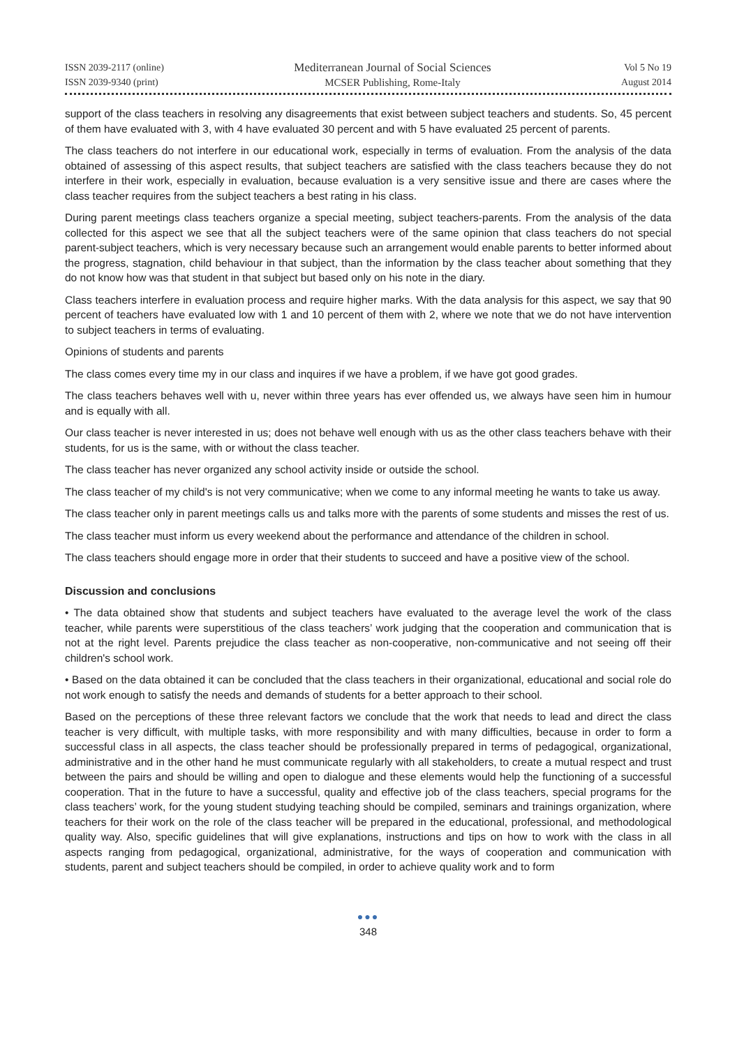ISSN 2039-2117 (online)
ISSN 2039-9340 (print)
Mediterranean Journal of Social Sciences
MCSER Publishing, Rome-Italy
Vol 5 No 19
August 2014
support of the class teachers in resolving any disagreements that exist between subject teachers and students. So, 45 percent of them have evaluated with 3, with 4 have evaluated 30 percent and with 5 have evaluated 25 percent of parents.
The class teachers do not interfere in our educational work, especially in terms of evaluation. From the analysis of the data obtained of assessing of this aspect results, that subject teachers are satisfied with the class teachers because they do not interfere in their work, especially in evaluation, because evaluation is a very sensitive issue and there are cases where the class teacher requires from the subject teachers a best rating in his class.
During parent meetings class teachers organize a special meeting, subject teachers-parents. From the analysis of the data collected for this aspect we see that all the subject teachers were of the same opinion that class teachers do not special parent-subject teachers, which is very necessary because such an arrangement would enable parents to better informed about the progress, stagnation, child behaviour in that subject, than the information by the class teacher about something that they do not know how was that student in that subject but based only on his note in the diary.
Class teachers interfere in evaluation process and require higher marks. With the data analysis for this aspect, we say that 90 percent of teachers have evaluated low with 1 and 10 percent of them with 2, where we note that we do not have intervention to subject teachers in terms of evaluating.
Opinions of students and parents
The class comes every time my in our class and inquires if we have a problem, if we have got good grades.
The class teachers behaves well with u, never within three years has ever offended us, we always have seen him in humour and is equally with all.
Our class teacher is never interested in us; does not behave well enough with us as the other class teachers behave with their students, for us is the same, with or without the class teacher.
The class teacher has never organized any school activity inside or outside the school.
The class teacher of my child's is not very communicative; when we come to any informal meeting he wants to take us away.
The class teacher only in parent meetings calls us and talks more with the parents of some students and misses the rest of us.
The class teacher must inform us every weekend about the performance and attendance of the children in school.
The class teachers should engage more in order that their students to succeed and have a positive view of the school.
Discussion and conclusions
• The data obtained show that students and subject teachers have evaluated to the average level the work of the class teacher, while parents were superstitious of the class teachers’ work judging that the cooperation and communication that is not at the right level. Parents prejudice the class teacher as non-cooperative, non-communicative and not seeing off their children's school work.
• Based on the data obtained it can be concluded that the class teachers in their organizational, educational and social role do not work enough to satisfy the needs and demands of students for a better approach to their school.
Based on the perceptions of these three relevant factors we conclude that the work that needs to lead and direct the class teacher is very difficult, with multiple tasks, with more responsibility and with many difficulties, because in order to form a successful class in all aspects, the class teacher should be professionally prepared in terms of pedagogical, organizational, administrative and in the other hand he must communicate regularly with all stakeholders, to create a mutual respect and trust between the pairs and should be willing and open to dialogue and these elements would help the functioning of a successful cooperation. That in the future to have a successful, quality and effective job of the class teachers, special programs for the class teachers’ work, for the young student studying teaching should be compiled, seminars and trainings organization, where teachers for their work on the role of the class teacher will be prepared in the educational, professional, and methodological quality way. Also, specific guidelines that will give explanations, instructions and tips on how to work with the class in all aspects ranging from pedagogical, organizational, administrative, for the ways of cooperation and communication with students, parent and subject teachers should be compiled, in order to achieve quality work and to form
●●●
348